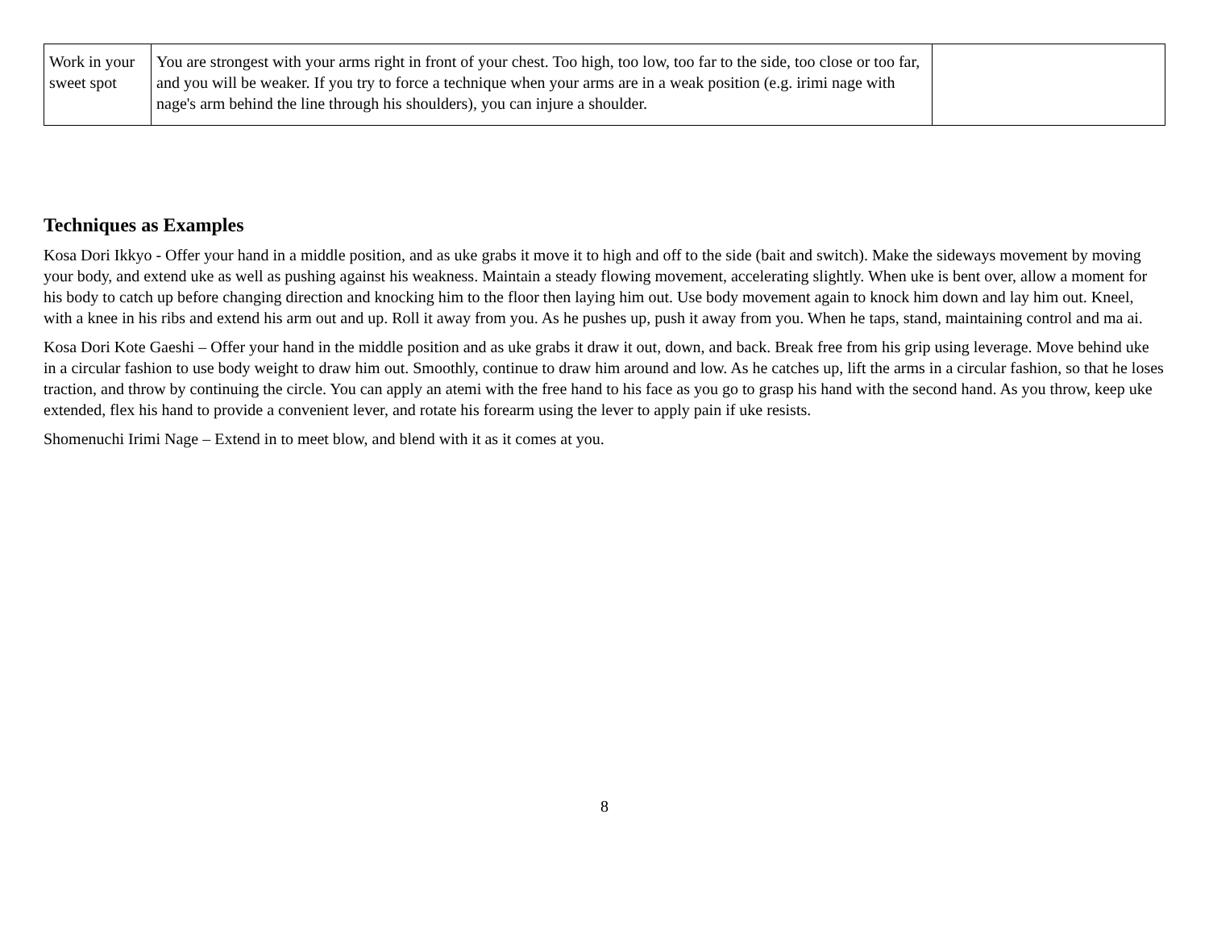| Work in your sweet spot | You are strongest with your arms right in front of your chest. Too high, too low, too far to the side, too close or too far, and you will be weaker. If you try to force a technique when your arms are in a weak position (e.g. irimi nage with nage's arm behind the line through his shoulders), you can injure a shoulder. | |
Techniques as Examples
Kosa Dori Ikkyo - Offer your hand in a middle position, and as uke grabs it move it to high and off to the side (bait and switch). Make the sideways movement by moving your body, and extend uke as well as pushing against his weakness. Maintain a steady flowing movement, accelerating slightly. When uke is bent over, allow a moment for his body to catch up before changing direction and knocking him to the floor then laying him out. Use body movement again to knock him down and lay him out. Kneel, with a knee in his ribs and extend his arm out and up. Roll it away from you. As he pushes up, push it away from you. When he taps, stand, maintaining control and ma ai.
Kosa Dori Kote Gaeshi – Offer your hand in the middle position and as uke grabs it draw it out, down, and back. Break free from his grip using leverage. Move behind uke in a circular fashion to use body weight to draw him out. Smoothly, continue to draw him around and low. As he catches up, lift the arms in a circular fashion, so that he loses traction, and throw by continuing the circle. You can apply an atemi with the free hand to his face as you go to grasp his hand with the second hand. As you throw, keep uke extended, flex his hand to provide a convenient lever, and rotate his forearm using the lever to apply pain if uke resists.
Shomenuchi Irimi Nage – Extend in to meet blow, and blend with it as it comes at you.
8